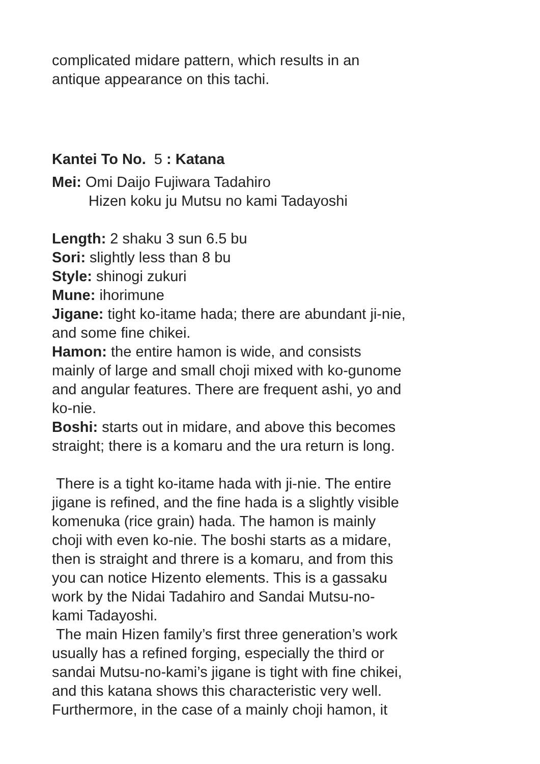complicated midare pattern, which results in an
antique appearance on this tachi.
Kantei To No. 5 : Katana
Mei: Omi Daijo Fujiwara Tadahiro
Hizen koku ju Mutsu no kami Tadayoshi
Length: 2 shaku 3 sun 6.5 bu
Sori: slightly less than 8 bu
Style: shinogi zukuri
Mune: ihorimune
Jigane: tight ko-itame hada; there are abundant ji-nie,
and some fine chikei.
Hamon: the entire hamon is wide, and consists
mainly of large and small choji mixed with ko-gunome
and angular features. There are frequent ashi, yo and
ko-nie.
Boshi: starts out in midare, and above this becomes
straight; there is a komaru and the ura return is long.
There is a tight ko-itame hada with ji-nie. The entire
jigane is refined, and the fine hada is a slightly visible
komenuka (rice grain) hada. The hamon is mainly
choji with even ko-nie. The boshi starts as a midare,
then is straight and threre is a komaru, and from this
you can notice Hizento elements. This is a gassaku
work by the Nidai Tadahiro and Sandai Mutsu-no-
kami Tadayoshi.
The main Hizen family’s first three generation’s work
usually has a refined forging, especially the third or
sandai Mutsu-no-kami’s jigane is tight with fine chikei,
and this katana shows this characteristic very well.
Furthermore, in the case of a mainly choji hamon, it